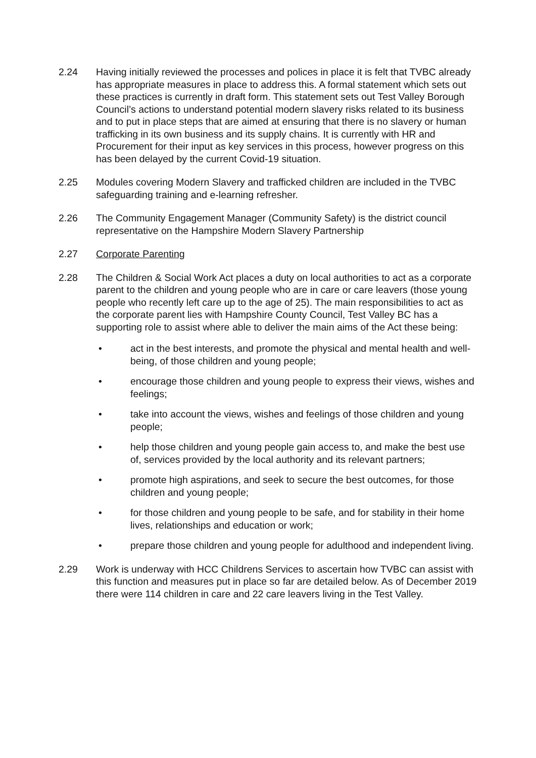2.24 Having initially reviewed the processes and polices in place it is felt that TVBC already has appropriate measures in place to address this. A formal statement which sets out these practices is currently in draft form. This statement sets out Test Valley Borough Council’s actions to understand potential modern slavery risks related to its business and to put in place steps that are aimed at ensuring that there is no slavery or human trafficking in its own business and its supply chains. It is currently with HR and Procurement for their input as key services in this process, however progress on this has been delayed by the current Covid-19 situation.
2.25 Modules covering Modern Slavery and trafficked children are included in the TVBC safeguarding training and e-learning refresher.
2.26 The Community Engagement Manager (Community Safety) is the district council representative on the Hampshire Modern Slavery Partnership
2.27 Corporate Parenting
2.28 The Children & Social Work Act places a duty on local authorities to act as a corporate parent to the children and young people who are in care or care leavers (those young people who recently left care up to the age of 25). The main responsibilities to act as the corporate parent lies with Hampshire County Council, Test Valley BC has a supporting role to assist where able to deliver the main aims of the Act these being:
• act in the best interests, and promote the physical and mental health and well-being, of those children and young people;
• encourage those children and young people to express their views, wishes and feelings;
• take into account the views, wishes and feelings of those children and young people;
• help those children and young people gain access to, and make the best use of, services provided by the local authority and its relevant partners;
• promote high aspirations, and seek to secure the best outcomes, for those children and young people;
• for those children and young people to be safe, and for stability in their home lives, relationships and education or work;
• prepare those children and young people for adulthood and independent living.
2.29 Work is underway with HCC Childrens Services to ascertain how TVBC can assist with this function and measures put in place so far are detailed below. As of December 2019 there were 114 children in care and 22 care leavers living in the Test Valley.